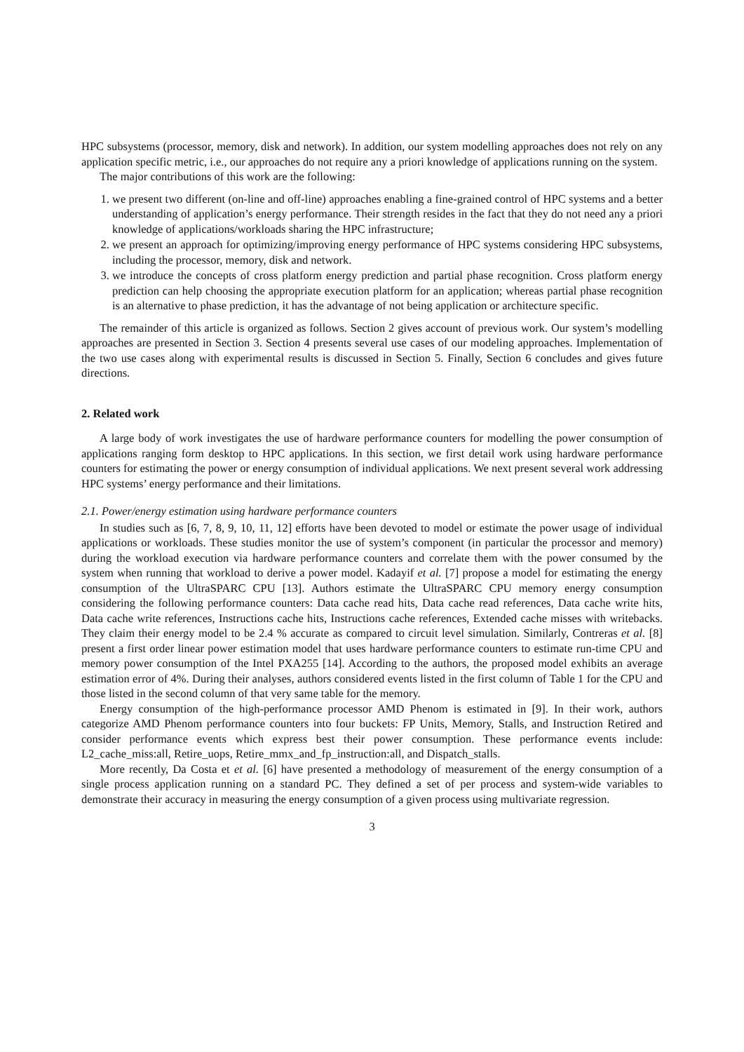HPC subsystems (processor, memory, disk and network). In addition, our system modelling approaches does not rely on any application specific metric, i.e., our approaches do not require any a priori knowledge of applications running on the system.
The major contributions of this work are the following:
1. we present two different (on-line and off-line) approaches enabling a fine-grained control of HPC systems and a better understanding of application’s energy performance. Their strength resides in the fact that they do not need any a priori knowledge of applications/workloads sharing the HPC infrastructure;
2. we present an approach for optimizing/improving energy performance of HPC systems considering HPC subsystems, including the processor, memory, disk and network.
3. we introduce the concepts of cross platform energy prediction and partial phase recognition. Cross platform energy prediction can help choosing the appropriate execution platform for an application; whereas partial phase recognition is an alternative to phase prediction, it has the advantage of not being application or architecture specific.
The remainder of this article is organized as follows. Section 2 gives account of previous work. Our system’s modelling approaches are presented in Section 3. Section 4 presents several use cases of our modeling approaches. Implementation of the two use cases along with experimental results is discussed in Section 5. Finally, Section 6 concludes and gives future directions.
2. Related work
A large body of work investigates the use of hardware performance counters for modelling the power consumption of applications ranging form desktop to HPC applications. In this section, we first detail work using hardware performance counters for estimating the power or energy consumption of individual applications. We next present several work addressing HPC systems’ energy performance and their limitations.
2.1. Power/energy estimation using hardware performance counters
In studies such as [6, 7, 8, 9, 10, 11, 12] efforts have been devoted to model or estimate the power usage of individual applications or workloads. These studies monitor the use of system’s component (in particular the processor and memory) during the workload execution via hardware performance counters and correlate them with the power consumed by the system when running that workload to derive a power model. Kadayif et al. [7] propose a model for estimating the energy consumption of the UltraSPARC CPU [13]. Authors estimate the UltraSPARC CPU memory energy consumption considering the following performance counters: Data cache read hits, Data cache read references, Data cache write hits, Data cache write references, Instructions cache hits, Instructions cache references, Extended cache misses with writebacks. They claim their energy model to be 2.4 % accurate as compared to circuit level simulation. Similarly, Contreras et al. [8] present a first order linear power estimation model that uses hardware performance counters to estimate run-time CPU and memory power consumption of the Intel PXA255 [14]. According to the authors, the proposed model exhibits an average estimation error of 4%. During their analyses, authors considered events listed in the first column of Table 1 for the CPU and those listed in the second column of that very same table for the memory.
Energy consumption of the high-performance processor AMD Phenom is estimated in [9]. In their work, authors categorize AMD Phenom performance counters into four buckets: FP Units, Memory, Stalls, and Instruction Retired and consider performance events which express best their power consumption. These performance events include: L2_cache_miss:all, Retire_uops, Retire_mmx_and_fp_instruction:all, and Dispatch_stalls.
More recently, Da Costa et et al. [6] have presented a methodology of measurement of the energy consumption of a single process application running on a standard PC. They defined a set of per process and system-wide variables to demonstrate their accuracy in measuring the energy consumption of a given process using multivariate regression.
3